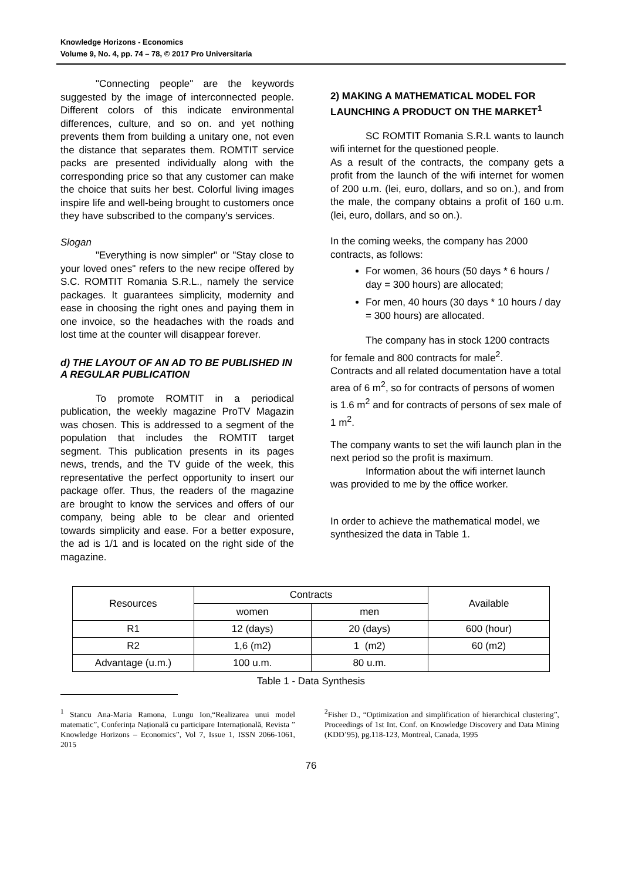Knowledge Horizons - Economics
Volume 9, No. 4, pp. 74 – 78, © 2017 Pro Universitaria
"Connecting people" are the keywords suggested by the image of interconnected people. Different colors of this indicate environmental differences, culture, and so on. and yet nothing prevents them from building a unitary one, not even the distance that separates them. ROMTIT service packs are presented individually along with the corresponding price so that any customer can make the choice that suits her best. Colorful living images inspire life and well-being brought to customers once they have subscribed to the company's services.
Slogan
"Everything is now simpler" or "Stay close to your loved ones" refers to the new recipe offered by S.C. ROMTIT Romania S.R.L., namely the service packages. It guarantees simplicity, modernity and ease in choosing the right ones and paying them in one invoice, so the headaches with the roads and lost time at the counter will disappear forever.
d) THE LAYOUT OF AN AD TO BE PUBLISHED IN A REGULAR PUBLICATION
To promote ROMTIT in a periodical publication, the weekly magazine ProTV Magazin was chosen. This is addressed to a segment of the population that includes the ROMTIT target segment. This publication presents in its pages news, trends, and the TV guide of the week, this representative the perfect opportunity to insert our package offer. Thus, the readers of the magazine are brought to know the services and offers of our company, being able to be clear and oriented towards simplicity and ease. For a better exposure, the ad is 1/1 and is located on the right side of the magazine.
2) MAKING A MATHEMATICAL MODEL FOR LAUNCHING A PRODUCT ON THE MARKET<sup>1</sup>
SC ROMTIT Romania S.R.L wants to launch wifi internet for the questioned people.
As a result of the contracts, the company gets a profit from the launch of the wifi internet for women of 200 u.m. (lei, euro, dollars, and so on.), and from the male, the company obtains a profit of 160 u.m. (lei, euro, dollars, and so on.).
In the coming weeks, the company has 2000
contracts, as follows:
For women, 36 hours (50 days * 6 hours / day = 300 hours) are allocated;
For men, 40 hours (30 days * 10 hours / day = 300 hours) are allocated.
The company has in stock 1200 contracts for female and 800 contracts for male<sup>2</sup>.
Contracts and all related documentation have a total area of 6 m<sup>2</sup>, so for contracts of persons of women is 1.6 m<sup>2</sup> and for contracts of persons of sex male of 1 m<sup>2</sup>.
The company wants to set the wifi launch plan in the next period so the profit is maximum.
Information about the wifi internet launch was provided to me by the office worker.
In order to achieve the mathematical model, we synthesized the data in Table 1.
| Resources | Contracts | | Available |
| | women | men | |
| R1 | 12 (days) | 20 (days) | 600 (hour) |
| R2 | 1,6 (m2) | 1 (m2) | 60 (m2) |
| Advantage (u.m.) | 100 u.m. | 80 u.m. | |
Table 1 - Data Synthesis
<sup>1</sup> Stancu Ana-Maria Ramona, Lungu Ion,“Realizarea unui model matematic”, Conferința Națională cu participare Internațională, Revista ” Knowledge Horizons – Economics”, Vol 7, Issue 1, ISSN 2066-1061, 2015
<sup>2</sup> Fisher D., “Optimization and simplification of hierarchical clustering”, Proceedings of 1st Int. Conf. on Knowledge Discovery and Data Mining (KDD’95), pg.118-123, Montreal, Canada, 1995
76